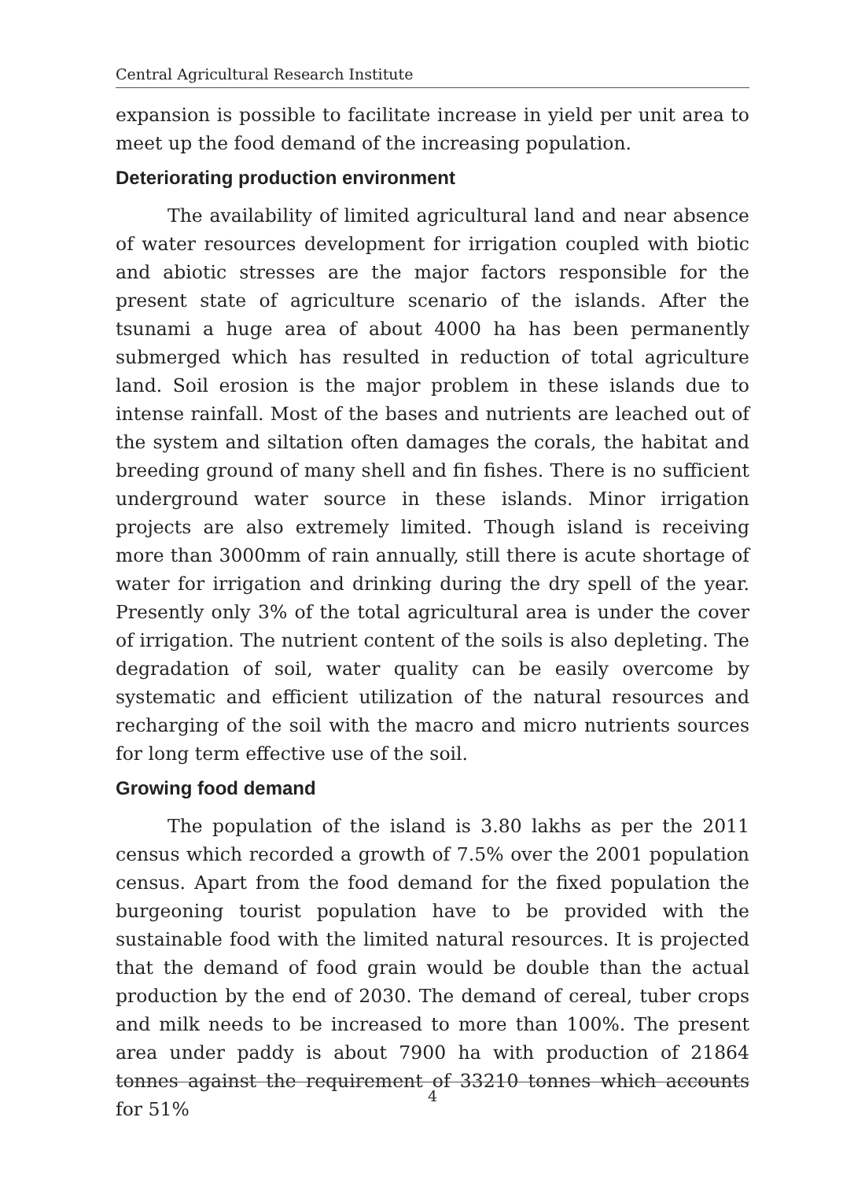Central Agricultural Research Institute
expansion is possible to facilitate increase in yield per unit area to meet up the food demand of the increasing population.
Deteriorating production environment
The availability of limited agricultural land and near absence of water resources development for irrigation coupled with biotic and abiotic stresses are the major factors responsible for the present state of agriculture scenario of the islands. After the tsunami a huge area of about 4000 ha has been permanently submerged which has resulted in reduction of total agriculture land. Soil erosion is the major problem in these islands due to intense rainfall. Most of the bases and nutrients are leached out of the system and siltation often damages the corals, the habitat and breeding ground of many shell and fin fishes. There is no sufficient underground water source in these islands. Minor irrigation projects are also extremely limited. Though island is receiving more than 3000mm of rain annually, still there is acute shortage of water for irrigation and drinking during the dry spell of the year. Presently only 3% of the total agricultural area is under the cover of irrigation. The nutrient content of the soils is also depleting. The degradation of soil, water quality can be easily overcome by systematic and efficient utilization of the natural resources and recharging of the soil with the macro and micro nutrients sources for long term effective use of the soil.
Growing food demand
The population of the island is 3.80 lakhs as per the 2011 census which recorded a growth of 7.5% over the 2001 population census. Apart from the food demand for the fixed population the burgeoning tourist population have to be provided with the sustainable food with the limited natural resources. It is projected that the demand of food grain would be double than the actual production by the end of 2030. The demand of cereal, tuber crops and milk needs to be increased to more than 100%. The present area under paddy is about 7900 ha with production of 21864 tonnes against the requirement of 33210 tonnes which accounts for 51%
4